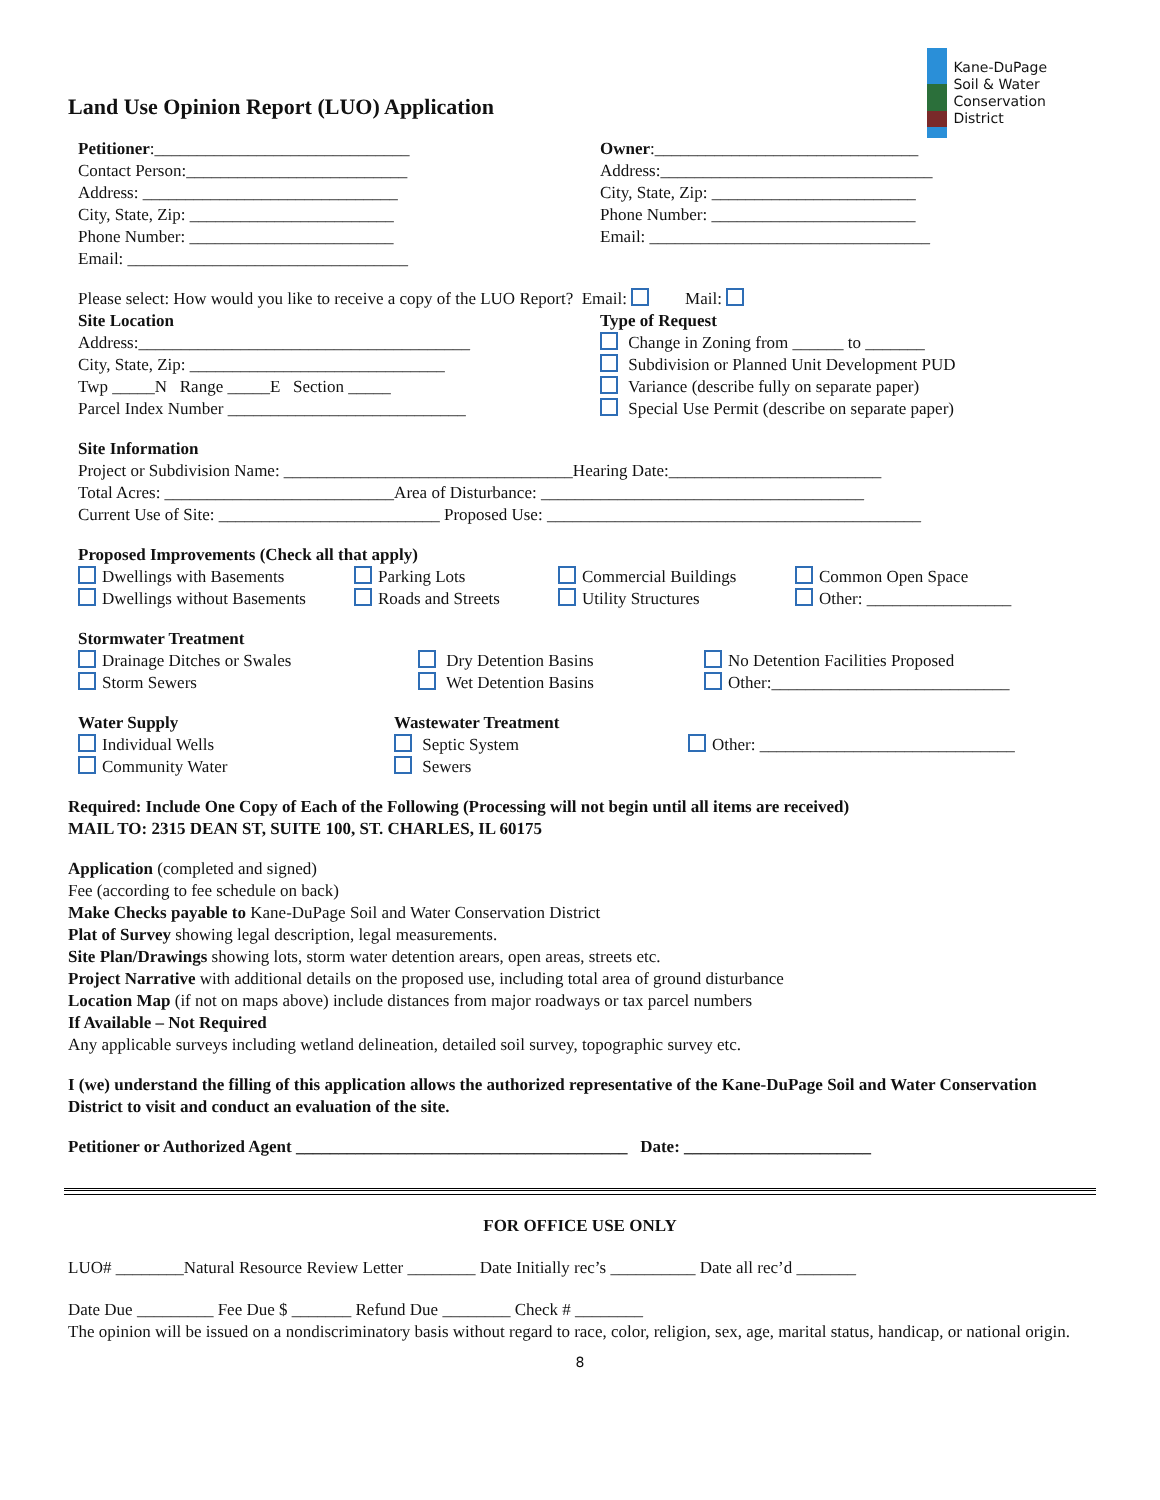Land Use Opinion Report (LUO) Application
Kane-DuPage
Soil & Water
Conservation
District
Petitioner:______________________________
Contact Person:__________________________
Address: ______________________________
City, State, Zip: ________________________
Phone Number: ________________________
Email: _________________________________
Owner:_______________________________
Address:________________________________
City, State, Zip: ________________________
Phone Number: ________________________
Email: _________________________________
Please select: How would you like to receive a copy of the LUO Report? Email: Mail:
Site Location
Address:_______________________________________
City, State, Zip: ______________________________
Twp _____N Range _____E Section _____
Parcel Index Number ____________________________
Type of Request
Change in Zoning from ______ to _______
Subdivision or Planned Unit Development PUD
Variance (describe fully on separate paper)
Special Use Permit (describe on separate paper)
Site Information
Project or Subdivision Name: __________________________________Hearing Date:_________________________
Total Acres: ___________________________Area of Disturbance: ______________________________________
Current Use of Site: __________________________ Proposed Use: ____________________________________________
Proposed Improvements (Check all that apply)
Dwellings with Basements
Dwellings without Basements
Parking Lots
Roads and Streets
Commercial Buildings
Utility Structures
Common Open Space
Other: _________________
Stormwater Treatment
Drainage Ditches or Swales
Storm Sewers
Dry Detention Basins
Wet Detention Basins
No Detention Facilities Proposed
Other:____________________________
Water Supply
Individual Wells
Community Water
Wastewater Treatment
Septic System
Sewers
Other: ______________________________
Required: Include One Copy of Each of the Following (Processing will not begin until all items are received)
MAIL TO: 2315 DEAN ST, SUITE 100, ST. CHARLES, IL 60175
Application (completed and signed)
Fee (according to fee schedule on back)
Make Checks payable to Kane-DuPage Soil and Water Conservation District
Plat of Survey showing legal description, legal measurements.
Site Plan/Drawings showing lots, storm water detention arears, open areas, streets etc.
Project Narrative with additional details on the proposed use, including total area of ground disturbance
Location Map (if not on maps above) include distances from major roadways or tax parcel numbers
If Available – Not Required
Any applicable surveys including wetland delineation, detailed soil survey, topographic survey etc.
I (we) understand the filling of this application allows the authorized representative of the Kane-DuPage Soil and Water Conservation District to visit and conduct an evaluation of the site.
Petitioner or Authorized Agent _______________________________________ Date: ______________________
FOR OFFICE USE ONLY
LUO# ________Natural Resource Review Letter ________ Date Initially rec’s __________ Date all rec’d _______
Date Due _________ Fee Due $ _______ Refund Due ________ Check # ________
The opinion will be issued on a nondiscriminatory basis without regard to race, color, religion, sex, age, marital status, handicap, or national origin.
8